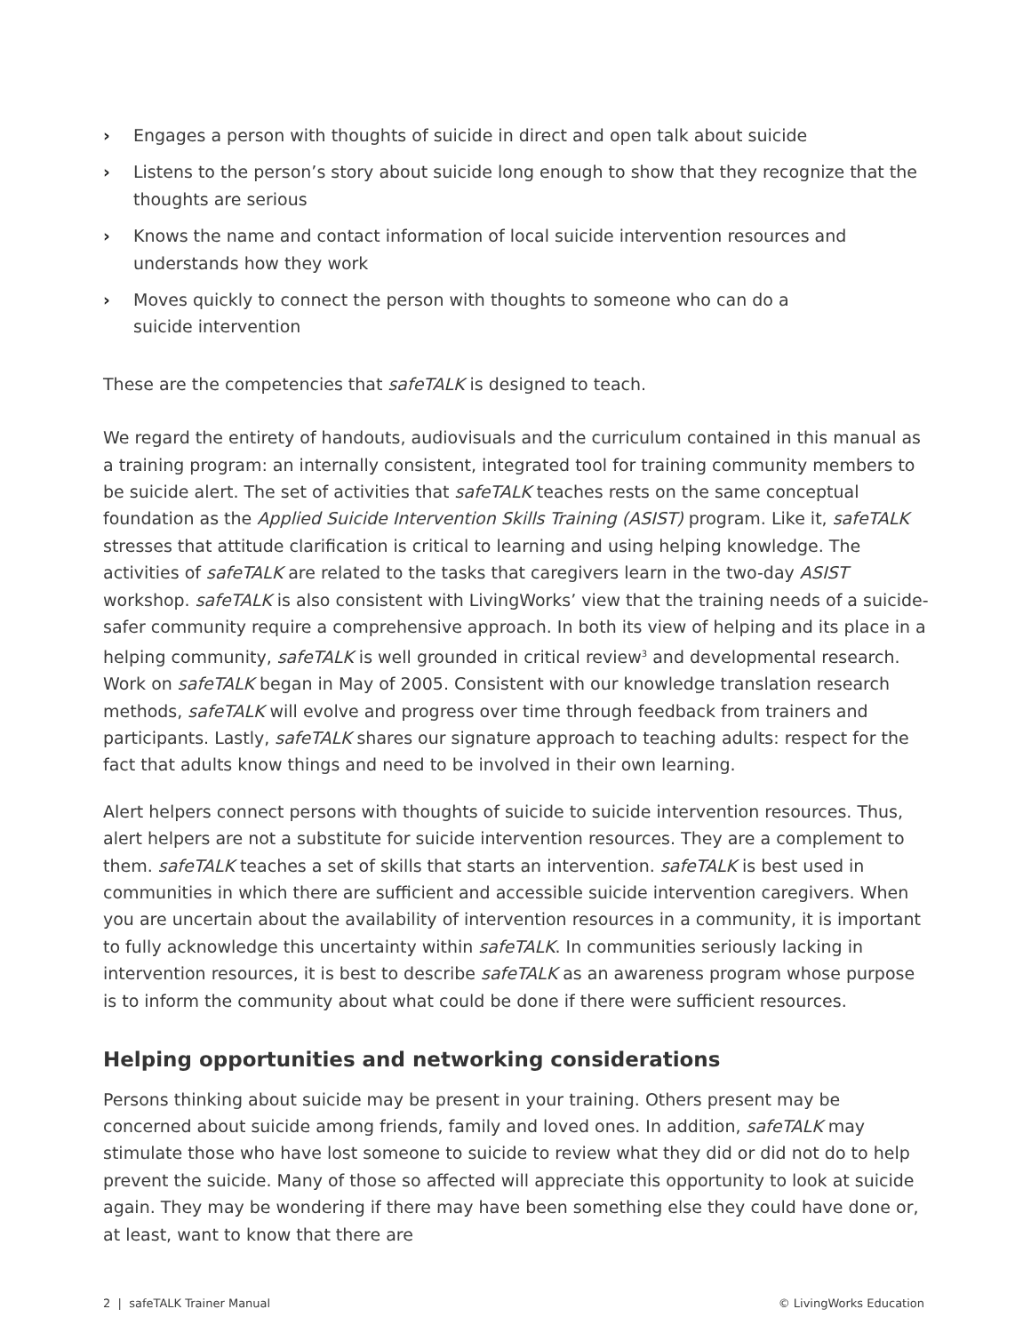› Engages a person with thoughts of suicide in direct and open talk about suicide
› Listens to the person’s story about suicide long enough to show that they recognize that the thoughts are serious
› Knows the name and contact information of local suicide intervention resources and
understands how they work
› Moves quickly to connect the person with thoughts to someone who can do a
suicide intervention
These are the competencies that safeTALK is designed to teach.
We regard the entirety of handouts, audiovisuals and the curriculum contained in this manual as a training program: an internally consistent, integrated tool for training community members to be suicide alert. The set of activities that safeTALK teaches rests on the same conceptual foundation as the Applied Suicide Intervention Skills Training (ASIST) program. Like it, safeTALK stresses that attitude clarification is critical to learning and using helping knowledge. The activities of safeTALK are related to the tasks that caregivers learn in the two-day ASIST workshop. safeTALK is also consistent with LivingWorks’ view that the training needs of a suicide-safer community require a comprehensive approach. In both its view of helping and its place in a helping community, safeTALK is well grounded in critical review<sup>3</sup> and developmental research. Work on safeTALK began in May of 2005. Consistent with our knowledge translation research methods, safeTALK will evolve and progress over time through feedback from trainers and participants. Lastly, safeTALK shares our signature approach to teaching adults: respect for the fact that adults know things and need to be involved in their own learning.
Alert helpers connect persons with thoughts of suicide to suicide intervention resources. Thus, alert helpers are not a substitute for suicide intervention resources. They are a complement to them. safeTALK teaches a set of skills that starts an intervention. safeTALK is best used in communities in which there are sufficient and accessible suicide intervention caregivers. When you are uncertain about the availability of intervention resources in a community, it is important to fully acknowledge this uncertainty within safeTALK. In communities seriously lacking in intervention resources, it is best to describe safeTALK as an awareness program whose purpose is to inform the community about what could be done if there were sufficient resources.
Helping opportunities and networking considerations
Persons thinking about suicide may be present in your training. Others present may be concerned about suicide among friends, family and loved ones. In addition, safeTALK may stimulate those who have lost someone to suicide to review what they did or did not do to help prevent the suicide. Many of those so affected will appreciate this opportunity to look at suicide again. They may be wondering if there may have been something else they could have done or, at least, want to know that there are
2 | safeTALK Trainer Manual © LivingWorks Education